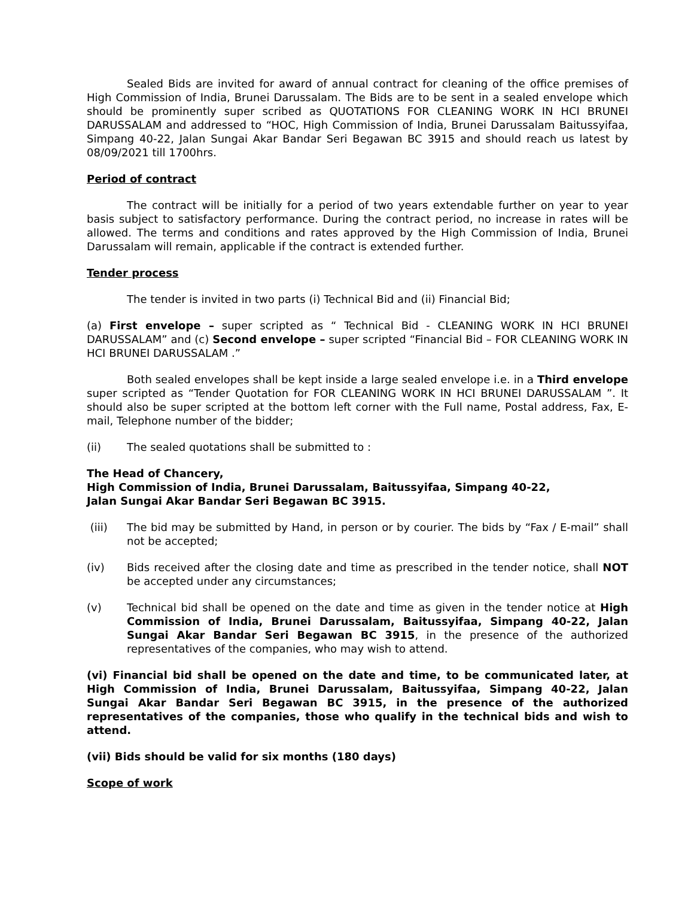Sealed Bids are invited for award of annual contract for cleaning of the office premises of High Commission of India, Brunei Darussalam. The Bids are to be sent in a sealed envelope which should be prominently super scribed as QUOTATIONS FOR CLEANING WORK IN HCI BRUNEI DARUSSALAM and addressed to “HOC, High Commission of India, Brunei Darussalam Baitussyifaa, Simpang 40-22, Jalan Sungai Akar Bandar Seri Begawan BC 3915 and should reach us latest by 08/09/2021 till 1700hrs.
Period of contract
The contract will be initially for a period of two years extendable further on year to year basis subject to satisfactory performance. During the contract period, no increase in rates will be allowed. The terms and conditions and rates approved by the High Commission of India, Brunei Darussalam will remain, applicable if the contract is extended further.
Tender process
The tender is invited in two parts (i) Technical Bid and (ii) Financial Bid;
(a) First envelope – super scripted as “ Technical Bid - CLEANING WORK IN HCI BRUNEI DARUSSALAM” and (c) Second envelope – super scripted “Financial Bid – FOR CLEANING WORK IN HCI BRUNEI DARUSSALAM .”
Both sealed envelopes shall be kept inside a large sealed envelope i.e. in a Third envelope super scripted as “Tender Quotation for FOR CLEANING WORK IN HCI BRUNEI DARUSSALAM ”. It should also be super scripted at the bottom left corner with the Full name, Postal address, Fax, E-mail, Telephone number of the bidder;
(ii) The sealed quotations shall be submitted to :
The Head of Chancery,
High Commission of India, Brunei Darussalam, Baitussyifaa, Simpang 40-22,
Jalan Sungai Akar Bandar Seri Begawan BC 3915.
(iii) The bid may be submitted by Hand, in person or by courier. The bids by “Fax / E-mail” shall not be accepted;
(iv) Bids received after the closing date and time as prescribed in the tender notice, shall NOT be accepted under any circumstances;
(v) Technical bid shall be opened on the date and time as given in the tender notice at High Commission of India, Brunei Darussalam, Baitussyifaa, Simpang 40-22, Jalan Sungai Akar Bandar Seri Begawan BC 3915, in the presence of the authorized representatives of the companies, who may wish to attend.
(vi) Financial bid shall be opened on the date and time, to be communicated later, at High Commission of India, Brunei Darussalam, Baitussyifaa, Simpang 40-22, Jalan Sungai Akar Bandar Seri Begawan BC 3915, in the presence of the authorized representatives of the companies, those who qualify in the technical bids and wish to attend.
(vii) Bids should be valid for six months (180 days)
Scope of work